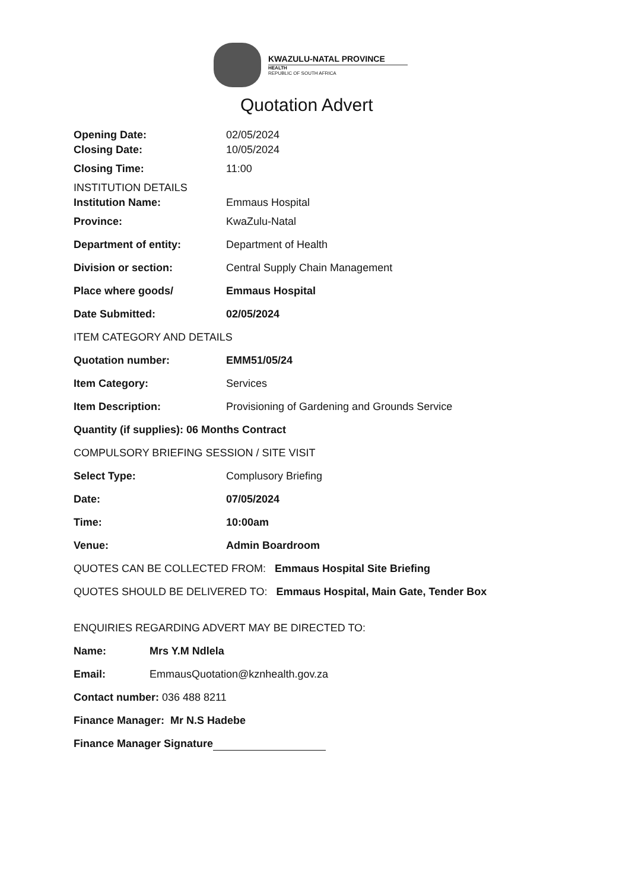KWAZULU-NATAL PROVINCE
HEALTH
REPUBLIC OF SOUTH AFRICA
Quotation Advert
Opening Date: 02/05/2024
Closing Date: 10/05/2024
Closing Time: 11:00
INSTITUTION DETAILS
Institution Name: Emmaus Hospital
Province: KwaZulu-Natal
Department of entity: Department of Health
Division or section: Central Supply Chain Management
Place where goods/ Emmaus Hospital
Date Submitted: 02/05/2024
ITEM CATEGORY AND DETAILS
Quotation number: EMM51/05/24
Item Category: Services
Item Description: Provisioning of Gardening and Grounds Service
Quantity (if supplies): 06 Months Contract
COMPULSORY BRIEFING SESSION / SITE VISIT
Select Type: Complusory Briefing
Date: 07/05/2024
Time: 10:00am
Venue: Admin Boardroom
QUOTES CAN BE COLLECTED FROM: Emmaus Hospital Site Briefing
QUOTES SHOULD BE DELIVERED TO: Emmaus Hospital, Main Gate, Tender Box
ENQUIRIES REGARDING ADVERT MAY BE DIRECTED TO:
Name: Mrs Y.M Ndlela
Email: EmmausQuotation@kznhealth.gov.za
Contact number: 036 488 8211
Finance Manager: Mr N.S Hadebe
Finance Manager Signature